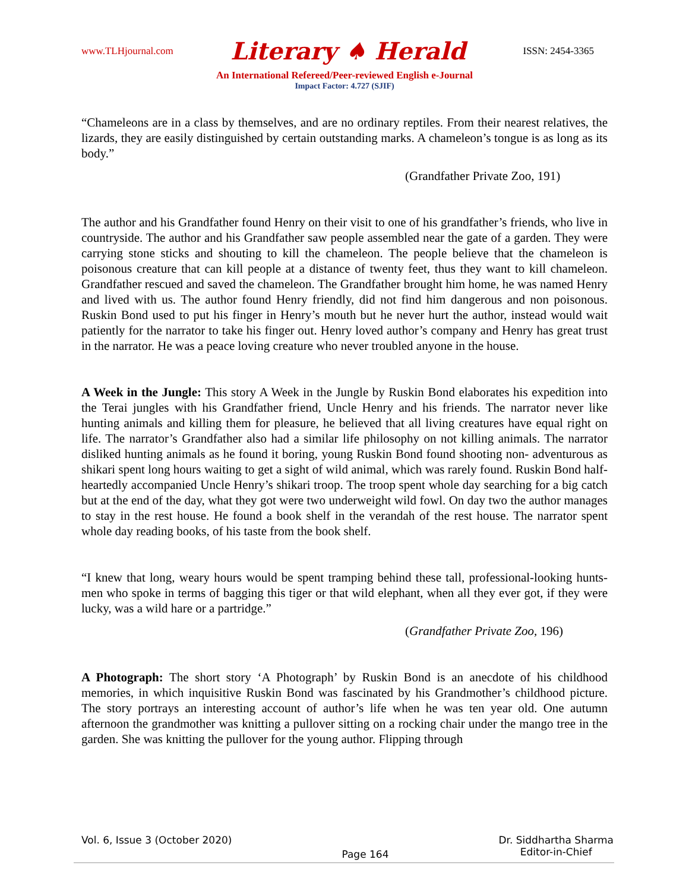www.TLHjournal.com Literary ♠ Herald ISSN: 2454-3365
An International Refereed/Peer-reviewed English e-Journal
Impact Factor: 4.727 (SJIF)
“Chameleons are in a class by themselves, and are no ordinary reptiles. From their nearest relatives, the lizards, they are easily distinguished by certain outstanding marks. A chameleon’s tongue is as long as its body.”
(Grandfather Private Zoo, 191)
The author and his Grandfather found Henry on their visit to one of his grandfather’s friends, who live in countryside. The author and his Grandfather saw people assembled near the gate of a garden. They were carrying stone sticks and shouting to kill the chameleon. The people believe that the chameleon is poisonous creature that can kill people at a distance of twenty feet, thus they want to kill chameleon. Grandfather rescued and saved the chameleon. The Grandfather brought him home, he was named Henry and lived with us. The author found Henry friendly, did not find him dangerous and non poisonous. Ruskin Bond used to put his finger in Henry’s mouth but he never hurt the author, instead would wait patiently for the narrator to take his finger out. Henry loved author’s company and Henry has great trust in the narrator. He was a peace loving creature who never troubled anyone in the house.
A Week in the Jungle: This story A Week in the Jungle by Ruskin Bond elaborates his expedition into the Terai jungles with his Grandfather friend, Uncle Henry and his friends. The narrator never like hunting animals and killing them for pleasure, he believed that all living creatures have equal right on life. The narrator’s Grandfather also had a similar life philosophy on not killing animals. The narrator disliked hunting animals as he found it boring, young Ruskin Bond found shooting non- adventurous as shikari spent long hours waiting to get a sight of wild animal, which was rarely found. Ruskin Bond half-heartedly accompanied Uncle Henry’s shikari troop. The troop spent whole day searching for a big catch but at the end of the day, what they got were two underweight wild fowl. On day two the author manages to stay in the rest house. He found a book shelf in the verandah of the rest house. The narrator spent whole day reading books, of his taste from the book shelf.
“I knew that long, weary hours would be spent tramping behind these tall, professional-looking hunts-men who spoke in terms of bagging this tiger or that wild elephant, when all they ever got, if they were lucky, was a wild hare or a partridge.”
(Grandfather Private Zoo, 196)
A Photograph: The short story ‘A Photograph’ by Ruskin Bond is an anecdote of his childhood memories, in which inquisitive Ruskin Bond was fascinated by his Grandmother’s childhood picture. The story portrays an interesting account of author’s life when he was ten year old. One autumn afternoon the grandmother was knitting a pullover sitting on a rocking chair under the mango tree in the garden. She was knitting the pullover for the young author. Flipping through
Vol. 6, Issue 3 (October 2020) Page 164 Dr. Siddhartha Sharma
Editor-in-Chief